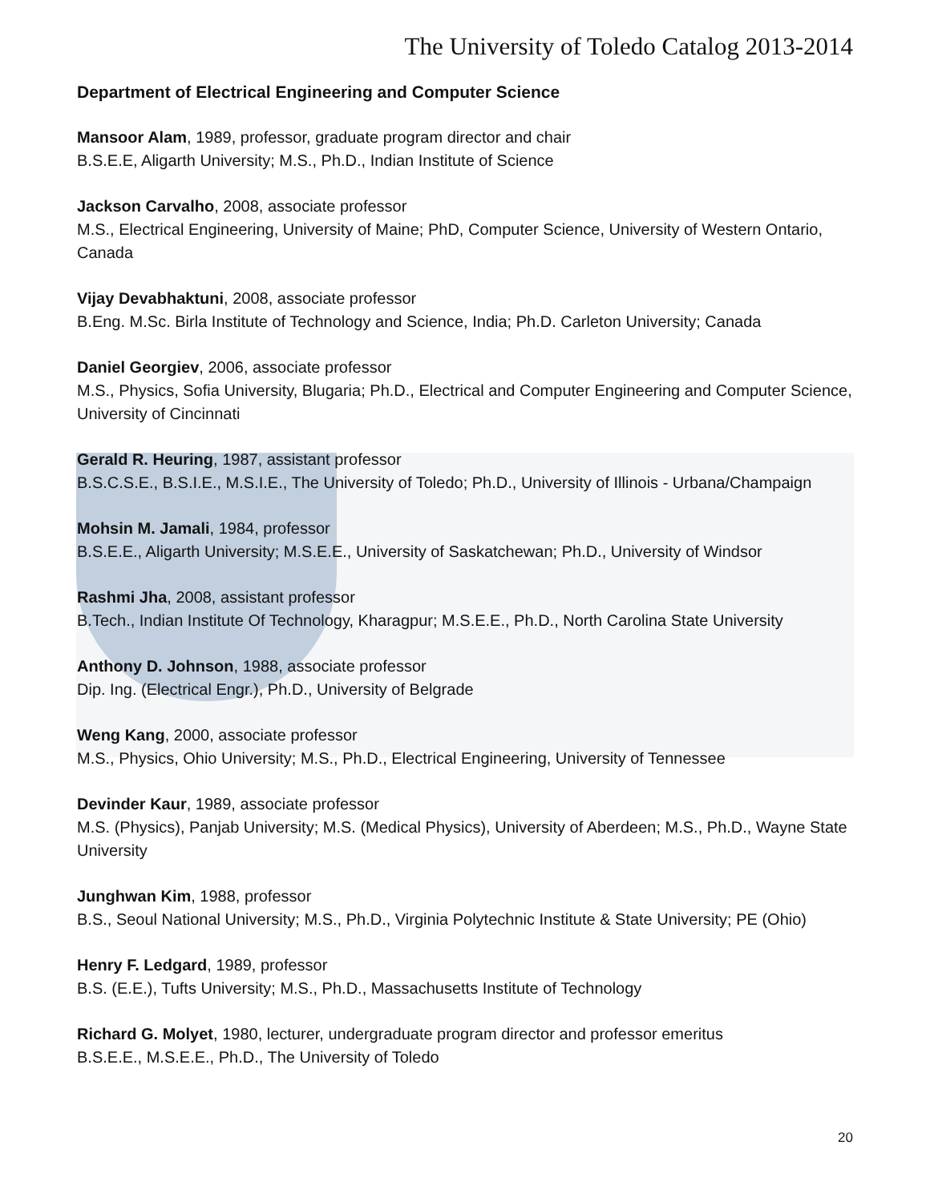The University of Toledo Catalog 2013-2014
Department of Electrical Engineering and Computer Science
Mansoor Alam, 1989, professor, graduate program director and chair
B.S.E.E, Aligarth University; M.S., Ph.D., Indian Institute of Science
Jackson Carvalho, 2008, associate professor
M.S., Electrical Engineering, University of Maine; PhD, Computer Science, University of Western Ontario, Canada
Vijay Devabhaktuni, 2008, associate professor
B.Eng. M.Sc. Birla Institute of Technology and Science, India; Ph.D. Carleton University; Canada
Daniel Georgiev, 2006, associate professor
M.S., Physics, Sofia University, Blugaria; Ph.D., Electrical and Computer Engineering and Computer Science, University of Cincinnati
Gerald R. Heuring, 1987, assistant professor
B.S.C.S.E., B.S.I.E., M.S.I.E., The University of Toledo; Ph.D., University of Illinois - Urbana/Champaign
Mohsin M. Jamali, 1984, professor
B.S.E.E., Aligarth University; M.S.E.E., University of Saskatchewan; Ph.D., University of Windsor
Rashmi Jha, 2008, assistant professor
B.Tech., Indian Institute Of Technology, Kharagpur; M.S.E.E., Ph.D., North Carolina State University
Anthony D. Johnson, 1988, associate professor
Dip. Ing. (Electrical Engr.), Ph.D., University of Belgrade
Weng Kang, 2000, associate professor
M.S., Physics, Ohio University; M.S., Ph.D., Electrical Engineering, University of Tennessee
Devinder Kaur, 1989, associate professor
M.S. (Physics), Panjab University; M.S. (Medical Physics), University of Aberdeen; M.S., Ph.D., Wayne State University
Junghwan Kim, 1988, professor
B.S., Seoul National University; M.S., Ph.D., Virginia Polytechnic Institute & State University; PE (Ohio)
Henry F. Ledgard, 1989, professor
B.S. (E.E.), Tufts University; M.S., Ph.D., Massachusetts Institute of Technology
Richard G. Molyet, 1980, lecturer, undergraduate program director and professor emeritus
B.S.E.E., M.S.E.E., Ph.D., The University of Toledo
20